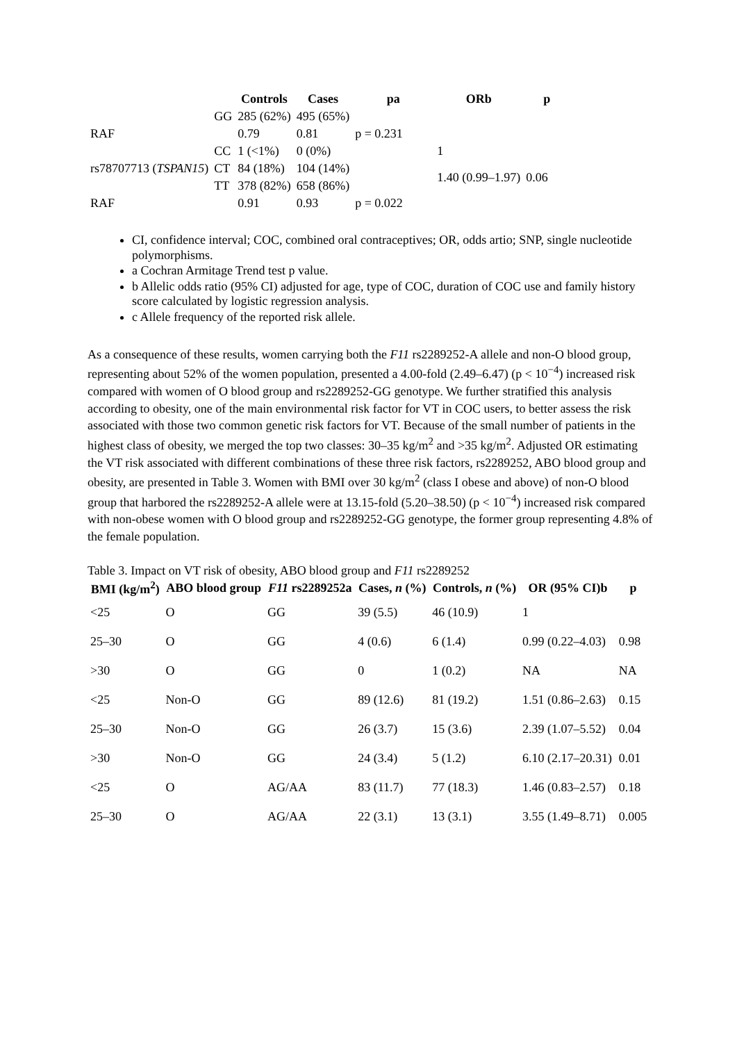| | | Controls | Cases | pa | ORb | p |
| --- | --- | --- | --- | --- | --- | --- |
| | GG | 285 (62%) | 495 (65%) | | | |
| RAF | | 0.79 | 0.81 | p = 0.231 | | |
| | CC | 1 (<1%) | 0 (0%) | | 1 | |
| rs78707713 ( TSPAN15 ) | CT | 84 (18%) | 104 (14%) | | 1.40 (0.99–1.97) | 0.06 |
| | TT | 378 (82%) | 658 (86%) | | | |
| RAF | | 0.91 | 0.93 | p = 0.022 | | |
CI, confidence interval; COC, combined oral contraceptives; OR, odds artio; SNP, single nucleotide polymorphisms.
a Cochran Armitage Trend test p value.
b Allelic odds ratio (95% CI) adjusted for age, type of COC, duration of COC use and family history score calculated by logistic regression analysis.
c Allele frequency of the reported risk allele.
As a consequence of these results, women carrying both the F11 rs2289252-A allele and non-O blood group, representing about 52% of the women population, presented a 4.00-fold (2.49–6.47) (p < 10<sup>−4</sup>) increased risk compared with women of O blood group and rs2289252-GG genotype. We further stratified this analysis according to obesity, one of the main environmental risk factor for VT in COC users, to better assess the risk associated with those two common genetic risk factors for VT. Because of the small number of patients in the highest class of obesity, we merged the top two classes: 30–35 kg/m<sup>2</sup> and >35 kg/m<sup>2</sup>. Adjusted OR estimating the VT risk associated with different combinations of these three risk factors, rs2289252, ABO blood group and obesity, are presented in Table 3. Women with BMI over 30 kg/m<sup>2</sup> (class I obese and above) of non-O blood group that harbored the rs2289252-A allele were at 13.15-fold (5.20–38.50) (p < 10<sup>−4</sup>) increased risk compared with non-obese women with O blood group and rs2289252-GG genotype, the former group representing 4.8% of the female population.
Table 3. Impact on VT risk of obesity, ABO blood group and F11 rs2289252
| BMI (kg/m<sup>2</sup>) | ABO blood group | F11 rs2289252a | Cases, n (%) | Controls, n (%) | OR (95% CI)b | p |
| --- | --- | --- | --- | --- | --- | --- |
| <25 | O | GG | 39 (5.5) | 46 (10.9) | 1 | |
| 25–30 | O | GG | 4 (0.6) | 6 (1.4) | 0.99 (0.22–4.03) | 0.98 |
| >30 | O | GG | 0 | 1 (0.2) | NA | NA |
| <25 | Non-O | GG | 89 (12.6) | 81 (19.2) | 1.51 (0.86–2.63) | 0.15 |
| 25–30 | Non-O | GG | 26 (3.7) | 15 (3.6) | 2.39 (1.07–5.52) | 0.04 |
| >30 | Non-O | GG | 24 (3.4) | 5 (1.2) | 6.10 (2.17–20.31) | 0.01 |
| <25 | O | AG/AA | 83 (11.7) | 77 (18.3) | 1.46 (0.83–2.57) | 0.18 |
| 25–30 | O | AG/AA | 22 (3.1) | 13 (3.1) | 3.55 (1.49–8.71) | 0.005 |